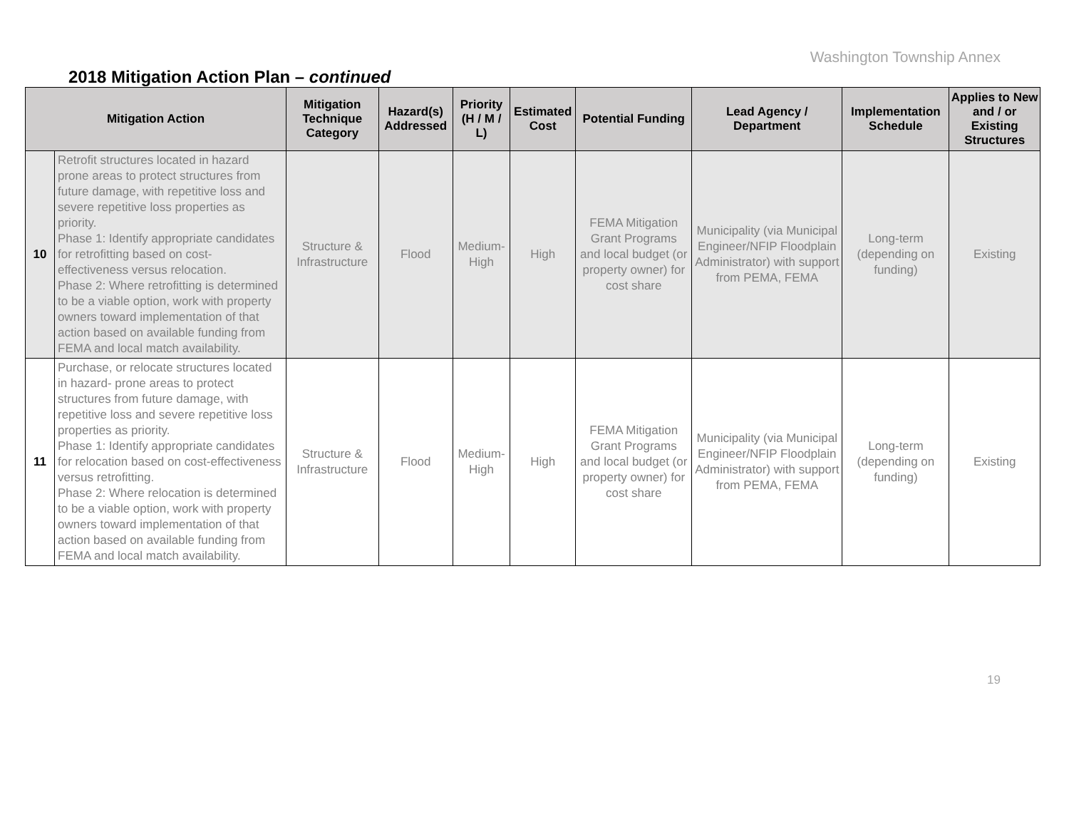Washington Township Annex
2018 Mitigation Action Plan – continued
| Mitigation Action | | Mitigation Technique Category | Hazard(s) Addressed | Priority (H / M / L) | Estimated Cost | Potential Funding | Lead Agency / Department | Implementation Schedule | Applies to New and / or Existing Structures |
| --- | --- | --- | --- | --- | --- | --- | --- | --- | --- |
| 10 | Retrofit structures located in hazard prone areas to protect structures from future damage, with repetitive loss and severe repetitive loss properties as priority. Phase 1: Identify appropriate candidates for retrofitting based on cost- effectiveness versus relocation. Phase 2: Where retrofitting is determined to be a viable option, work with property owners toward implementation of that action based on available funding from FEMA and local match availability. | Structure & Infrastructure | Flood | Medium-High | High | FEMA Mitigation Grant Programs and local budget (or property owner) for cost share | Municipality (via Municipal Engineer/NFIP Floodplain Administrator) with support from PEMA, FEMA | Long-term (depending on funding) | Existing |
| 11 | Purchase, or relocate structures located in hazard- prone areas to protect structures from future damage, with repetitive loss and severe repetitive loss properties as priority. Phase 1: Identify appropriate candidates for relocation based on cost-effectiveness versus retrofitting. Phase 2: Where relocation is determined to be a viable option, work with property owners toward implementation of that action based on available funding from FEMA and local match availability. | Structure & Infrastructure | Flood | Medium-High | High | FEMA Mitigation Grant Programs and local budget (or property owner) for cost share | Municipality (via Municipal Engineer/NFIP Floodplain Administrator) with support from PEMA, FEMA | Long-term (depending on funding) | Existing |
19